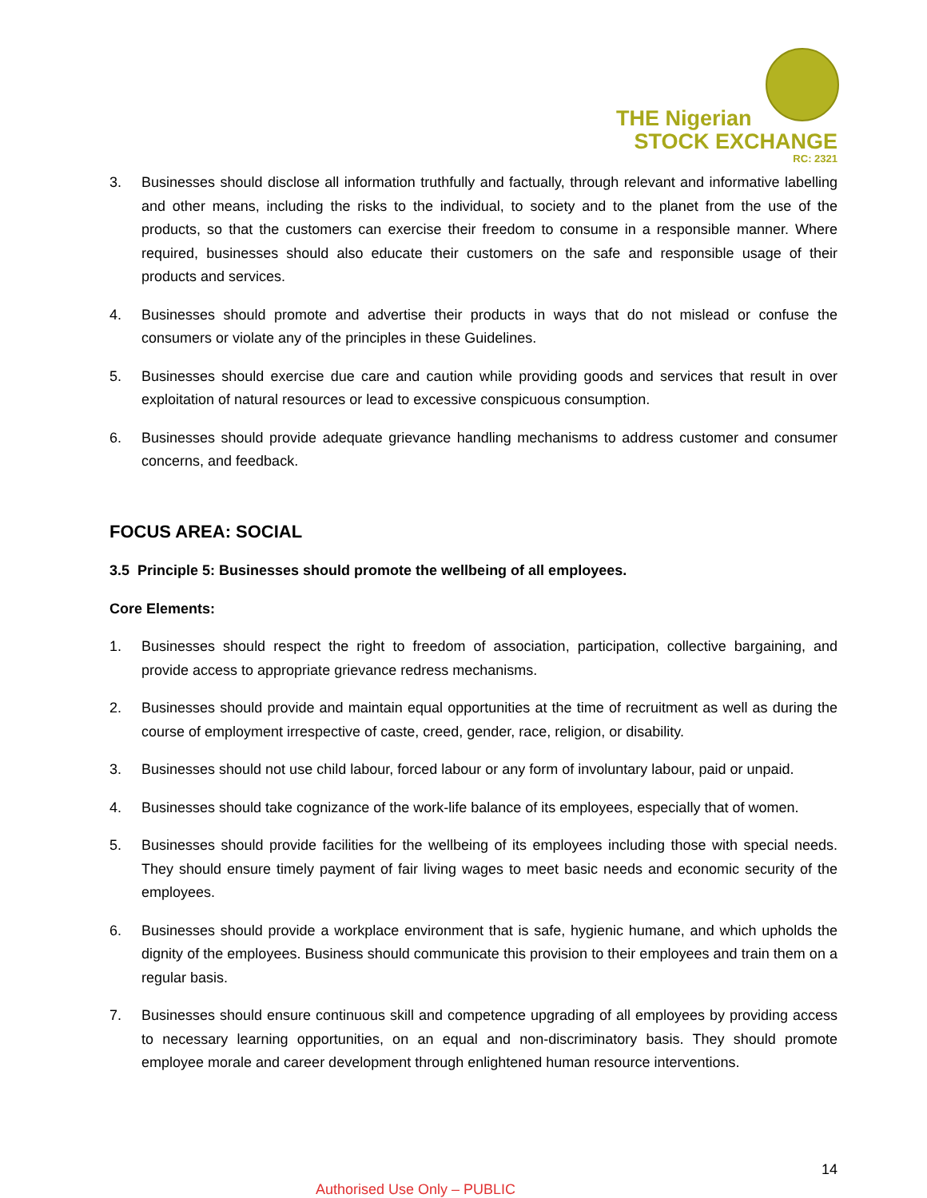THE Nigerian
STOCK EXCHANGE
RC: 2321
3. Businesses should disclose all information truthfully and factually, through relevant and informative labelling and other means, including the risks to the individual, to society and to the planet from the use of the products, so that the customers can exercise their freedom to consume in a responsible manner. Where required, businesses should also educate their customers on the safe and responsible usage of their products and services.
4. Businesses should promote and advertise their products in ways that do not mislead or confuse the consumers or violate any of the principles in these Guidelines.
5. Businesses should exercise due care and caution while providing goods and services that result in over exploitation of natural resources or lead to excessive conspicuous consumption.
6. Businesses should provide adequate grievance handling mechanisms to address customer and consumer concerns, and feedback.
FOCUS AREA: SOCIAL
3.5 Principle 5: Businesses should promote the wellbeing of all employees.
Core Elements:
1. Businesses should respect the right to freedom of association, participation, collective bargaining, and provide access to appropriate grievance redress mechanisms.
2. Businesses should provide and maintain equal opportunities at the time of recruitment as well as during the course of employment irrespective of caste, creed, gender, race, religion, or disability.
3. Businesses should not use child labour, forced labour or any form of involuntary labour, paid or unpaid.
4. Businesses should take cognizance of the work-life balance of its employees, especially that of women.
5. Businesses should provide facilities for the wellbeing of its employees including those with special needs. They should ensure timely payment of fair living wages to meet basic needs and economic security of the employees.
6. Businesses should provide a workplace environment that is safe, hygienic humane, and which upholds the dignity of the employees. Business should communicate this provision to their employees and train them on a regular basis.
7. Businesses should ensure continuous skill and competence upgrading of all employees by providing access to necessary learning opportunities, on an equal and non-discriminatory basis. They should promote employee morale and career development through enlightened human resource interventions.
14
Authorised Use Only – PUBLIC